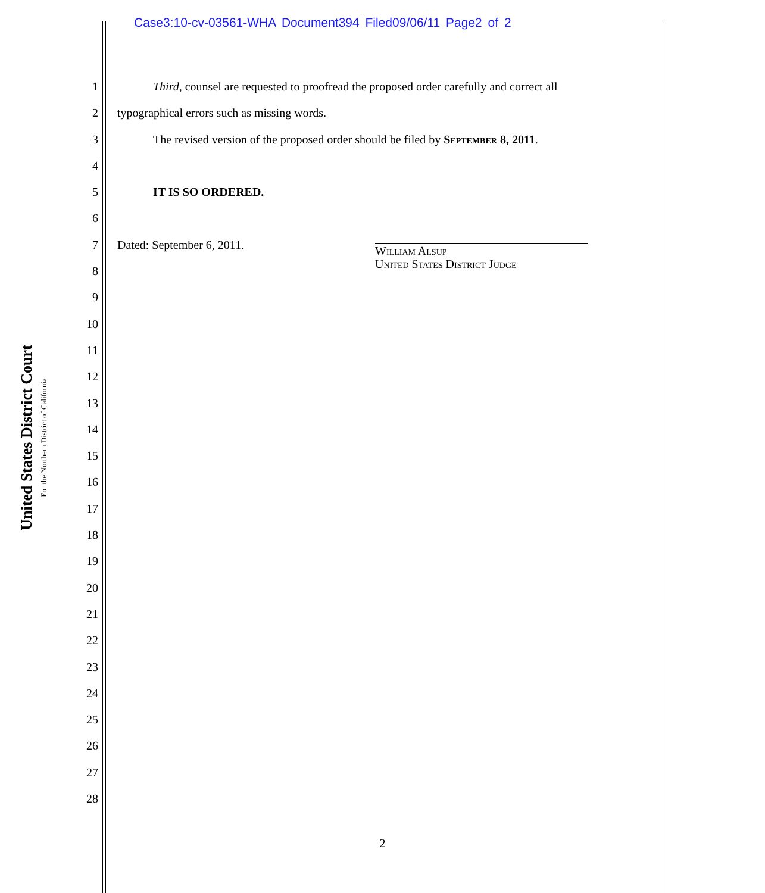Case3:10-cv-03561-WHA Document394 Filed09/06/11 Page2 of 2
United States District Court
For the Northern District of California
1 Third, counsel are requested to proofread the proposed order carefully and correct all
2 typographical errors such as missing words.
3 The revised version of the proposed order should be filed by September 8, 2011.
4
5 IT IS SO ORDERED.
6
7 Dated: September 6, 2011.
William Alsup
United States District Judge
8
9
10
11
12
13
14
15
16
17
18
19
20
21
22
23
24
25
26
27
28
2